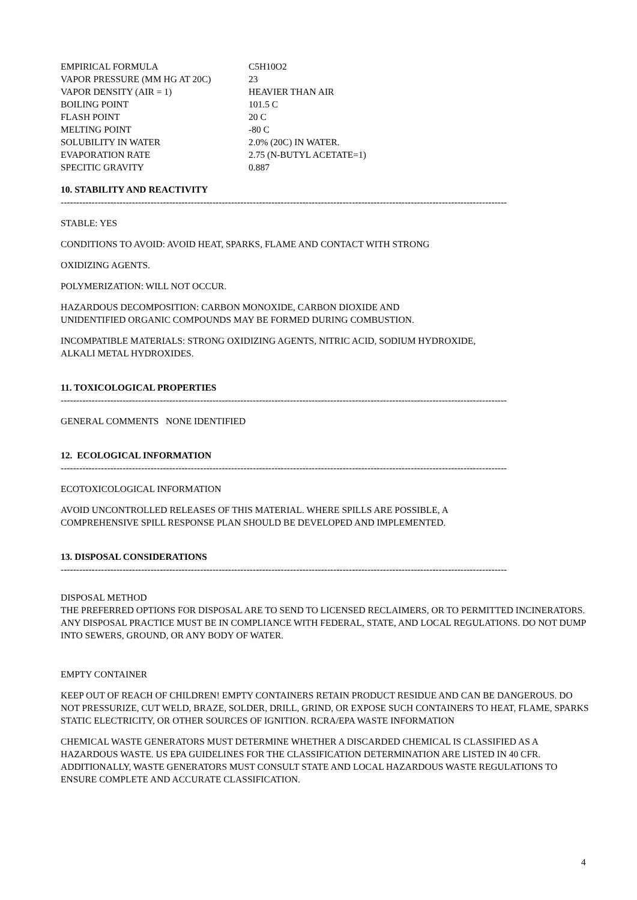| EMPIRICAL FORMULA | C5H10O2 |
| VAPOR PRESSURE (MM HG AT 20C) | 23 |
| VAPOR DENSITY (AIR = 1) | HEAVIER THAN AIR |
| BOILING POINT | 101.5 C |
| FLASH POINT | 20 C |
| MELTING POINT | -80 C |
| SOLUBILITY IN WATER | 2.0% (20C) IN WATER. |
| EVAPORATION RATE | 2.75 (N-BUTYL ACETATE=1) |
| SPECITIC GRAVITY | 0.887 |
10. STABILITY AND REACTIVITY
------------------------------------------------------------------------------------------------------------------------------------------------
STABLE: YES
CONDITIONS TO AVOID: AVOID HEAT, SPARKS, FLAME AND CONTACT WITH STRONG
OXIDIZING AGENTS.
POLYMERIZATION: WILL NOT OCCUR.
HAZARDOUS DECOMPOSITION: CARBON MONOXIDE, CARBON DIOXIDE AND
UNIDENTIFIED ORGANIC COMPOUNDS MAY BE FORMED DURING COMBUSTION.
INCOMPATIBLE MATERIALS: STRONG OXIDIZING AGENTS, NITRIC ACID, SODIUM HYDROXIDE,
ALKALI METAL HYDROXIDES.
11. TOXICOLOGICAL PROPERTIES
------------------------------------------------------------------------------------------------------------------------------------------------
GENERAL COMMENTS NONE IDENTIFIED
12. ECOLOGICAL INFORMATION
------------------------------------------------------------------------------------------------------------------------------------------------
ECOTOXICOLOGICAL INFORMATION
AVOID UNCONTROLLED RELEASES OF THIS MATERIAL. WHERE SPILLS ARE POSSIBLE, A
COMPREHENSIVE SPILL RESPONSE PLAN SHOULD BE DEVELOPED AND IMPLEMENTED.
13. DISPOSAL CONSIDERATIONS
------------------------------------------------------------------------------------------------------------------------------------------------
DISPOSAL METHOD
THE PREFERRED OPTIONS FOR DISPOSAL ARE TO SEND TO LICENSED RECLAIMERS, OR TO PERMITTED INCINERATORS. ANY DISPOSAL PRACTICE MUST BE IN COMPLIANCE WITH FEDERAL, STATE, AND LOCAL REGULATIONS. DO NOT DUMP INTO SEWERS, GROUND, OR ANY BODY OF WATER.
EMPTY CONTAINER
KEEP OUT OF REACH OF CHILDREN! EMPTY CONTAINERS RETAIN PRODUCT RESIDUE AND CAN BE DANGEROUS. DO NOT PRESSURIZE, CUT WELD, BRAZE, SOLDER, DRILL, GRIND, OR EXPOSE SUCH CONTAINERS TO HEAT, FLAME, SPARKS STATIC ELECTRICITY, OR OTHER SOURCES OF IGNITION. RCRA/EPA WASTE INFORMATION
CHEMICAL WASTE GENERATORS MUST DETERMINE WHETHER A DISCARDED CHEMICAL IS CLASSIFIED AS A HAZARDOUS WASTE. US EPA GUIDELINES FOR THE CLASSIFICATION DETERMINATION ARE LISTED IN 40 CFR. ADDITIONALLY, WASTE GENERATORS MUST CONSULT STATE AND LOCAL HAZARDOUS WASTE REGULATIONS TO ENSURE COMPLETE AND ACCURATE CLASSIFICATION.
4